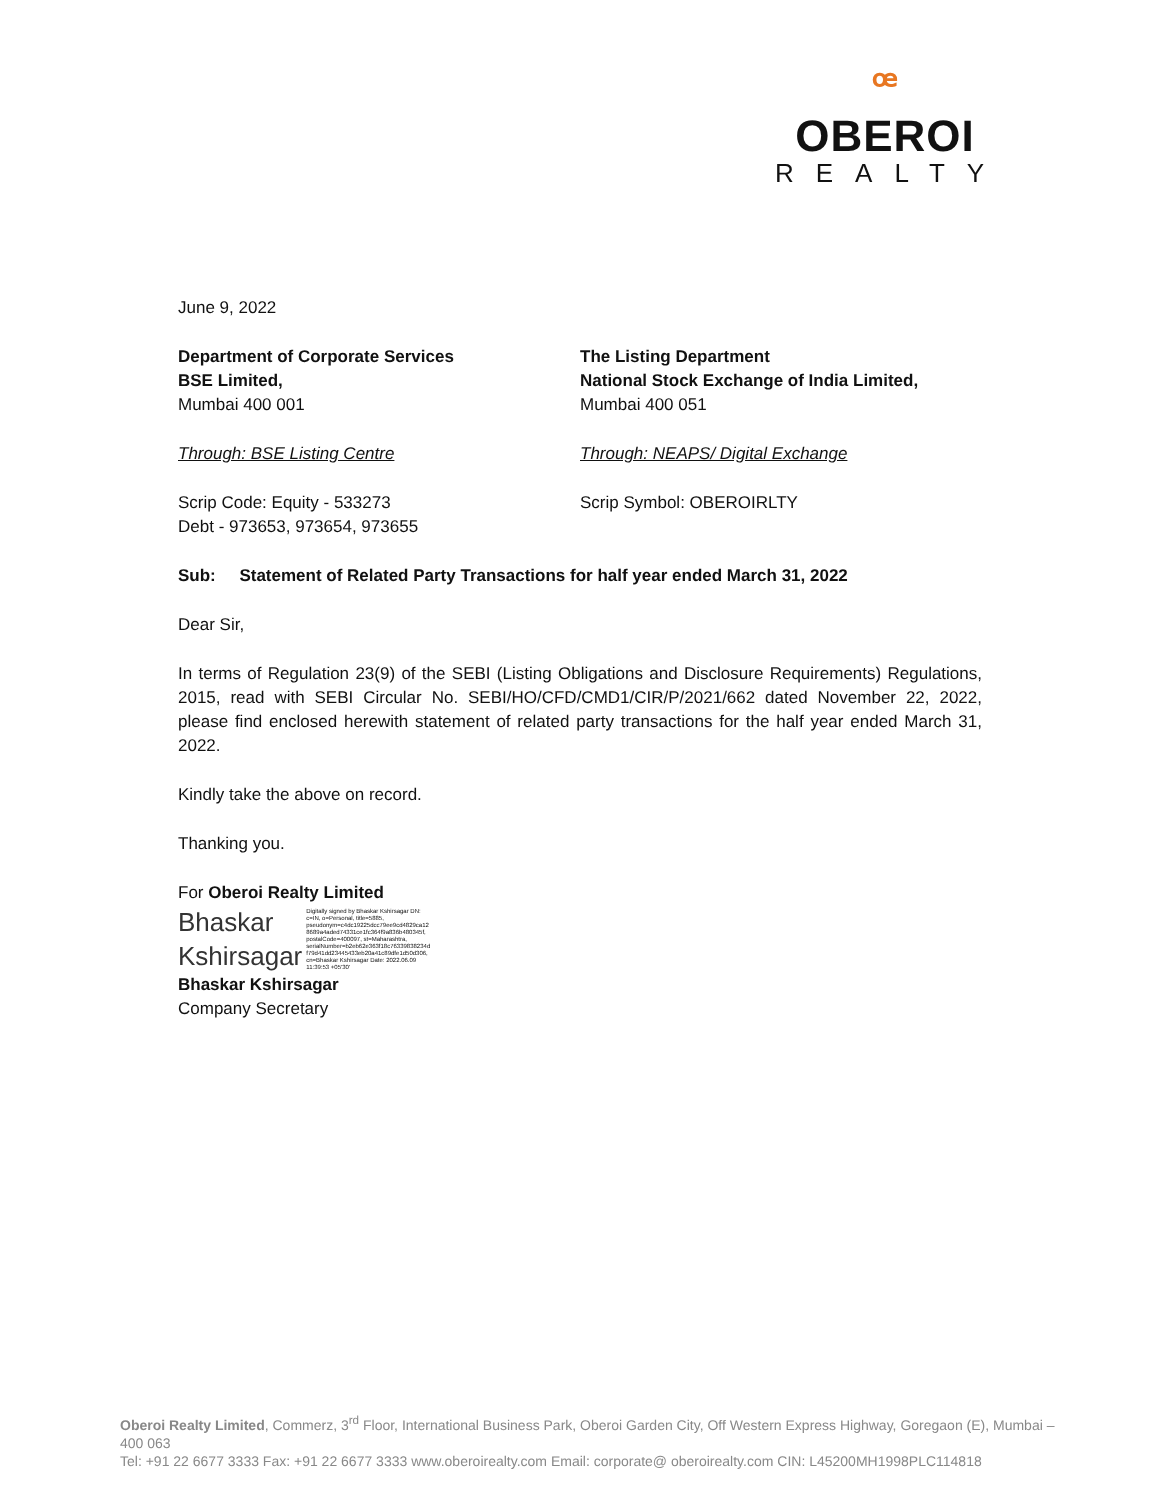ꟹ
OBEROI
REALTY
June 9, 2022
Department of Corporate Services
BSE Limited,
Mumbai 400 001
Through: BSE Listing Centre
Scrip Code: Equity - 533273
Debt - 973653, 973654, 973655
The Listing Department
National Stock Exchange of India Limited,
Mumbai 400 051
Through: NEAPS/ Digital Exchange
Scrip Symbol: OBEROIRLTY
Sub: Statement of Related Party Transactions for half year ended March 31, 2022
Dear Sir,
In terms of Regulation 23(9) of the SEBI (Listing Obligations and Disclosure Requirements) Regulations, 2015, read with SEBI Circular No. SEBI/HO/CFD/CMD1/CIR/P/2021/662 dated November 22, 2022, please find enclosed herewith statement of related party transactions for the half year ended March 31, 2022.
Kindly take the above on record.
Thanking you.
For Oberoi Realty Limited
Bhaskar
Kshirsagar
Digitally signed by Bhaskar Kshirsagar DN: c=IN, o=Personal, title=5885, pseudonym=c4dc19225dcc79ee9cd4829ca12 8689a4aded74331ce1fc364f9a836b480345f, postalCode=400097, st=Maharashtra, serialNumber=b2eb62e363f18c76339838234d f79d41dd23445433eb20a41c89dfe1d50d306, cn=Bhaskar Kshirsagar Date: 2022.06.09 11:39:53 +05'30'
Bhaskar Kshirsagar
Company Secretary
Oberoi Realty Limited, Commerz, 3<sup>rd</sup> Floor, International Business Park, Oberoi Garden City, Off Western Express Highway, Goregaon (E), Mumbai – 400 063
Tel: +91 22 6677 3333 Fax: +91 22 6677 3333 www.oberoirealty.com Email: corporate@ oberoirealty.com CIN: L45200MH1998PLC114818